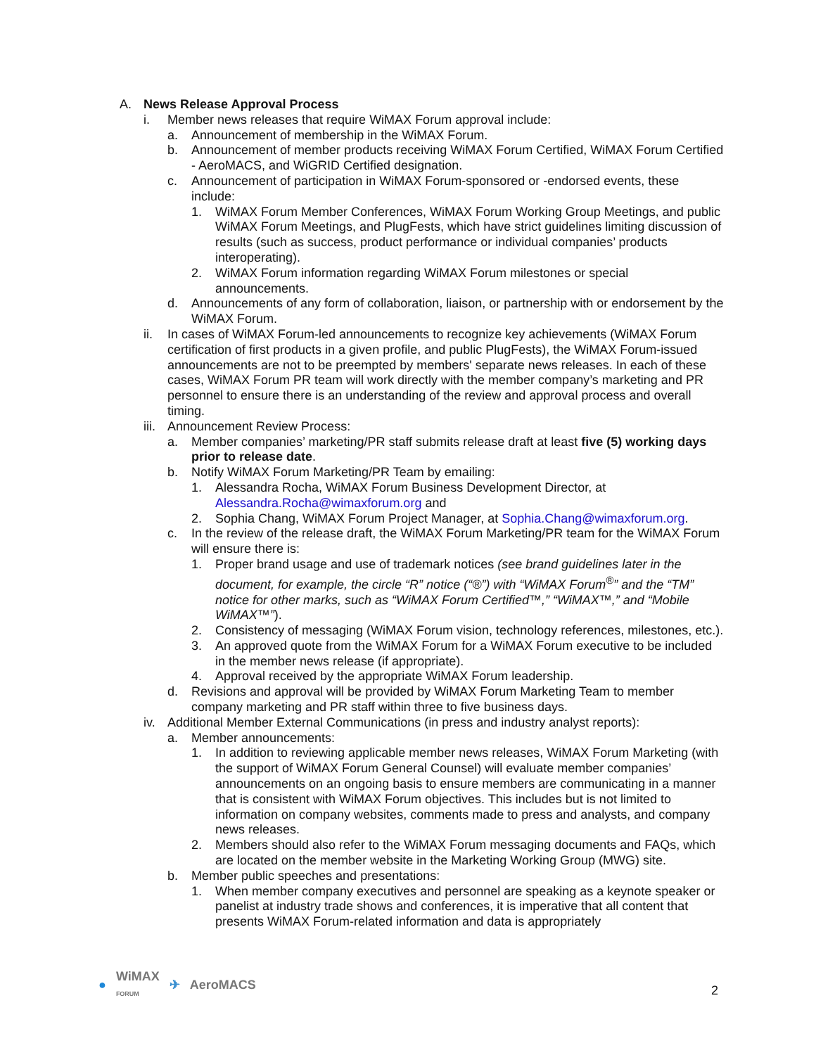A. News Release Approval Process
i. Member news releases that require WiMAX Forum approval include:
a. Announcement of membership in the WiMAX Forum.
b. Announcement of member products receiving WiMAX Forum Certified, WiMAX Forum Certified - AeroMACS, and WiGRID Certified designation.
c. Announcement of participation in WiMAX Forum-sponsored or -endorsed events, these include:
1. WiMAX Forum Member Conferences, WiMAX Forum Working Group Meetings, and public WiMAX Forum Meetings, and PlugFests, which have strict guidelines limiting discussion of results (such as success, product performance or individual companies’ products interoperating).
2. WiMAX Forum information regarding WiMAX Forum milestones or special announcements.
d. Announcements of any form of collaboration, liaison, or partnership with or endorsement by the WiMAX Forum.
ii. In cases of WiMAX Forum-led announcements to recognize key achievements (WiMAX Forum certification of first products in a given profile, and public PlugFests), the WiMAX Forum-issued announcements are not to be preempted by members' separate news releases. In each of these cases, WiMAX Forum PR team will work directly with the member company’s marketing and PR personnel to ensure there is an understanding of the review and approval process and overall timing.
iii. Announcement Review Process:
a. Member companies’ marketing/PR staff submits release draft at least five (5) working days prior to release date.
b. Notify WiMAX Forum Marketing/PR Team by emailing:
1. Alessandra Rocha, WiMAX Forum Business Development Director, at Alessandra.Rocha@wimaxforum.org and
2. Sophia Chang, WiMAX Forum Project Manager, at Sophia.Chang@wimaxforum.org.
c. In the review of the release draft, the WiMAX Forum Marketing/PR team for the WiMAX Forum will ensure there is:
1. Proper brand usage and use of trademark notices (see brand guidelines later in the document, for example, the circle “R” notice (“®”) with “WiMAX Forum<sup>®</sup>” and the “TM” notice for other marks, such as “WiMAX Forum Certified™,” “WiMAX™,” and “Mobile WiMAX™”).
2. Consistency of messaging (WiMAX Forum vision, technology references, milestones, etc.).
3. An approved quote from the WiMAX Forum for a WiMAX Forum executive to be included in the member news release (if appropriate).
4. Approval received by the appropriate WiMAX Forum leadership.
d. Revisions and approval will be provided by WiMAX Forum Marketing Team to member company marketing and PR staff within three to five business days.
iv. Additional Member External Communications (in press and industry analyst reports):
a. Member announcements:
1. In addition to reviewing applicable member news releases, WiMAX Forum Marketing (with the support of WiMAX Forum General Counsel) will evaluate member companies’ announcements on an ongoing basis to ensure members are communicating in a manner that is consistent with WiMAX Forum objectives. This includes but is not limited to information on company websites, comments made to press and analysts, and company news releases.
2. Members should also refer to the WiMAX Forum messaging documents and FAQs, which are located on the member website in the Marketing Working Group (MWG) site.
b. Member public speeches and presentations:
1. When member company executives and personnel are speaking as a keynote speaker or panelist at industry trade shows and conferences, it is imperative that all content that presents WiMAX Forum-related information and data is appropriately
● WiMAX
FORUM ✈ AeroMACS
2